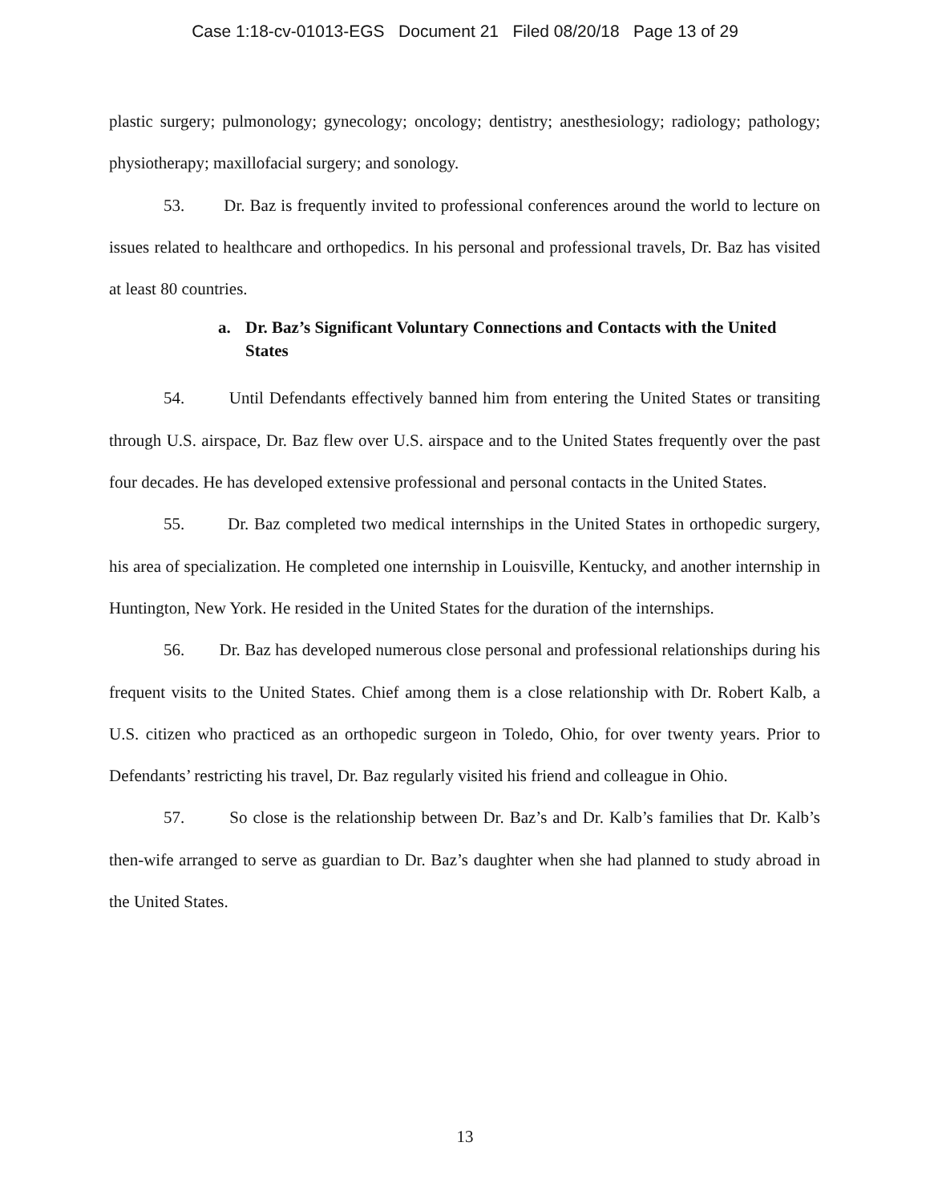Case 1:18-cv-01013-EGS Document 21 Filed 08/20/18 Page 13 of 29
plastic surgery; pulmonology; gynecology; oncology; dentistry; anesthesiology; radiology; pathology; physiotherapy; maxillofacial surgery; and sonology.
53. Dr. Baz is frequently invited to professional conferences around the world to lecture on issues related to healthcare and orthopedics. In his personal and professional travels, Dr. Baz has visited at least 80 countries.
a. Dr. Baz’s Significant Voluntary Connections and Contacts with the United States
54. Until Defendants effectively banned him from entering the United States or transiting through U.S. airspace, Dr. Baz flew over U.S. airspace and to the United States frequently over the past four decades. He has developed extensive professional and personal contacts in the United States.
55. Dr. Baz completed two medical internships in the United States in orthopedic surgery, his area of specialization. He completed one internship in Louisville, Kentucky, and another internship in Huntington, New York. He resided in the United States for the duration of the internships.
56. Dr. Baz has developed numerous close personal and professional relationships during his frequent visits to the United States. Chief among them is a close relationship with Dr. Robert Kalb, a U.S. citizen who practiced as an orthopedic surgeon in Toledo, Ohio, for over twenty years. Prior to Defendants’ restricting his travel, Dr. Baz regularly visited his friend and colleague in Ohio.
57. So close is the relationship between Dr. Baz’s and Dr. Kalb’s families that Dr. Kalb’s then-wife arranged to serve as guardian to Dr. Baz’s daughter when she had planned to study abroad in the United States.
13